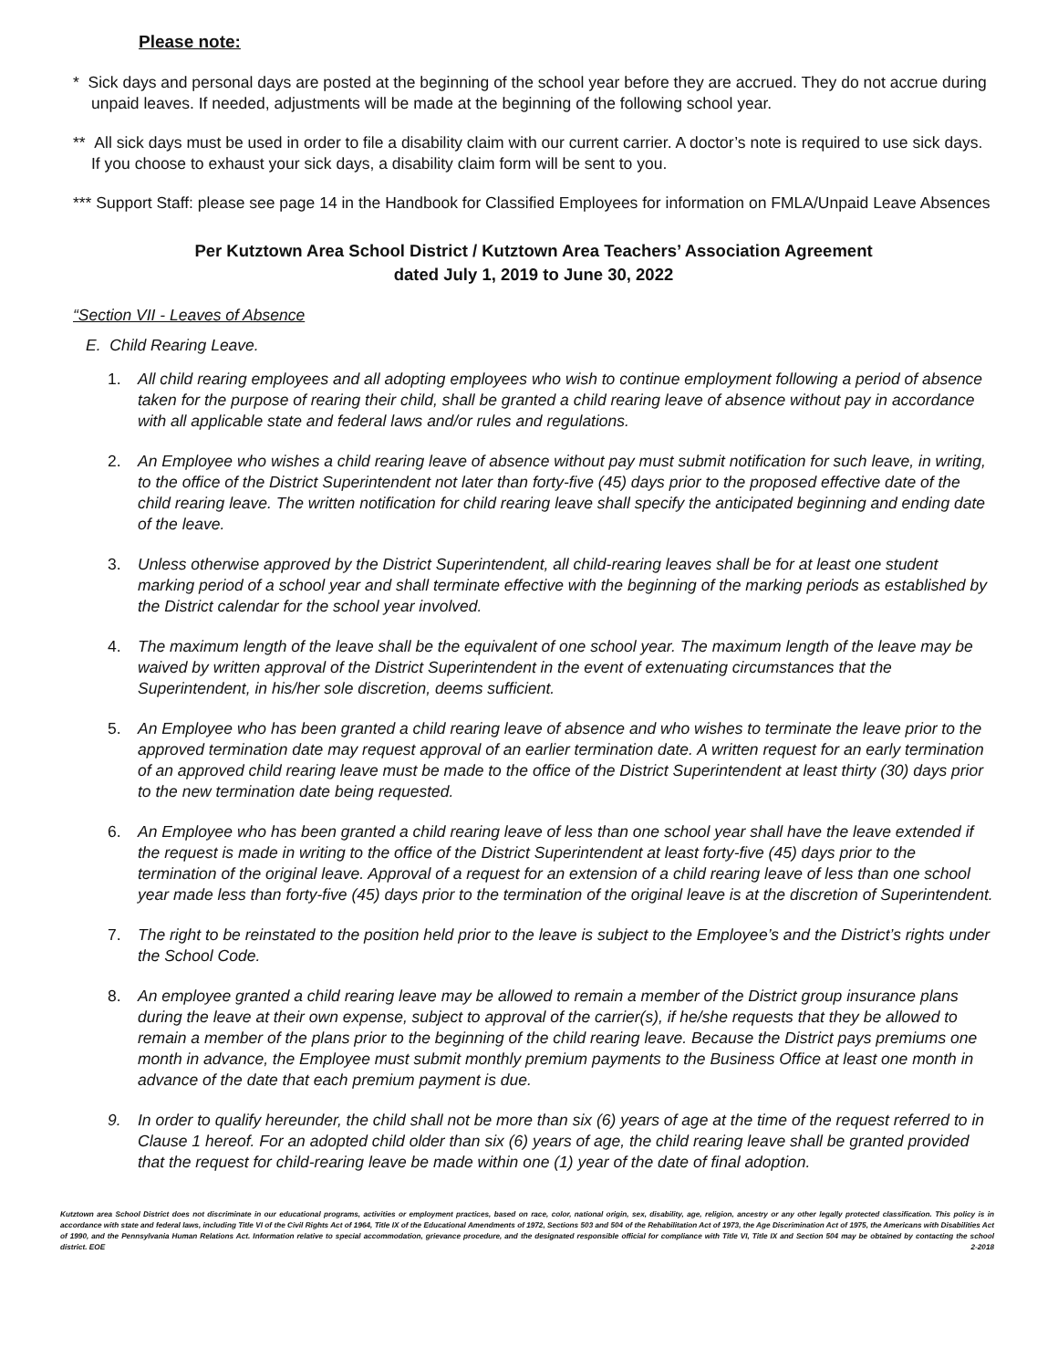Please note:
* Sick days and personal days are posted at the beginning of the school year before they are accrued. They do not accrue during unpaid leaves. If needed, adjustments will be made at the beginning of the following school year.
** All sick days must be used in order to file a disability claim with our current carrier. A doctor’s note is required to use sick days. If you choose to exhaust your sick days, a disability claim form will be sent to you.
*** Support Staff: please see page 14 in the Handbook for Classified Employees for information on FMLA/Unpaid Leave Absences
Per Kutztown Area School District / Kutztown Area Teachers’ Association Agreement
dated July 1, 2019 to June 30, 2022
“Section VII - Leaves of Absence
E. Child Rearing Leave.
1. All child rearing employees and all adopting employees who wish to continue employment following a period of absence taken for the purpose of rearing their child, shall be granted a child rearing leave of absence without pay in accordance with all applicable state and federal laws and/or rules and regulations.
2. An Employee who wishes a child rearing leave of absence without pay must submit notification for such leave, in writing, to the office of the District Superintendent not later than forty-five (45) days prior to the proposed effective date of the child rearing leave. The written notification for child rearing leave shall specify the anticipated beginning and ending date of the leave.
3. Unless otherwise approved by the District Superintendent, all child-rearing leaves shall be for at least one student marking period of a school year and shall terminate effective with the beginning of the marking periods as established by the District calendar for the school year involved.
4. The maximum length of the leave shall be the equivalent of one school year. The maximum length of the leave may be waived by written approval of the District Superintendent in the event of extenuating circumstances that the Superintendent, in his/her sole discretion, deems sufficient.
5. An Employee who has been granted a child rearing leave of absence and who wishes to terminate the leave prior to the approved termination date may request approval of an earlier termination date. A written request for an early termination of an approved child rearing leave must be made to the office of the District Superintendent at least thirty (30) days prior to the new termination date being requested.
6. An Employee who has been granted a child rearing leave of less than one school year shall have the leave extended if the request is made in writing to the office of the District Superintendent at least forty-five (45) days prior to the termination of the original leave. Approval of a request for an extension of a child rearing leave of less than one school year made less than forty-five (45) days prior to the termination of the original leave is at the discretion of Superintendent.
7. The right to be reinstated to the position held prior to the leave is subject to the Employee’s and the District’s rights under the School Code.
8. An employee granted a child rearing leave may be allowed to remain a member of the District group insurance plans during the leave at their own expense, subject to approval of the carrier(s), if he/she requests that they be allowed to remain a member of the plans prior to the beginning of the child rearing leave. Because the District pays premiums one month in advance, the Employee must submit monthly premium payments to the Business Office at least one month in advance of the date that each premium payment is due.
9. In order to qualify hereunder, the child shall not be more than six (6) years of age at the time of the request referred to in Clause 1 hereof. For an adopted child older than six (6) years of age, the child rearing leave shall be granted provided that the request for child-rearing leave be made within one (1) year of the date of final adoption.
Kutztown area School District does not discriminate in our educational programs, activities or employment practices, based on race, color, national origin, sex, disability, age, religion, ancestry or any other legally protected classification. This policy is in accordance with state and federal laws, including Title VI of the Civil Rights Act of 1964, Title IX of the Educational Amendments of 1972, Sections 503 and 504 of the Rehabilitation Act of 1973, the Age Discrimination Act of 1975, the Americans with Disabilities Act of 1990, and the Pennsylvania Human Relations Act. Information relative to special accommodation, grievance procedure, and the designated responsible official for compliance with Title VI, Title IX and Section 504 may be obtained by contacting the school district. EOE 2-2018